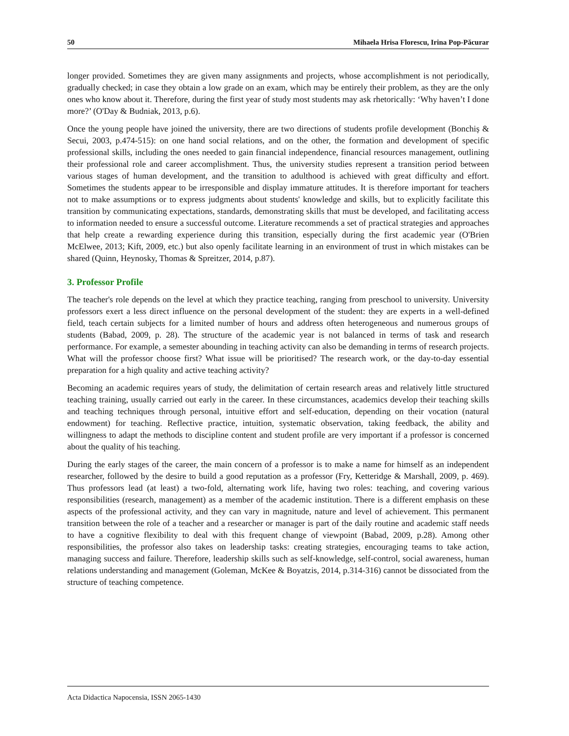50 Mihaela Hrisa Florescu, Irina Pop-Păcurar
longer provided. Sometimes they are given many assignments and projects, whose accomplishment is not periodically, gradually checked; in case they obtain a low grade on an exam, which may be entirely their problem, as they are the only ones who know about it. Therefore, during the first year of study most students may ask rhetorically: ‘Why haven’t I done more?’ (O'Day & Budniak, 2013, p.6).
Once the young people have joined the university, there are two directions of students profile development (Bonchiș & Secui, 2003, p.474-515): on one hand social relations, and on the other, the formation and development of specific professional skills, including the ones needed to gain financial independence, financial resources management, outlining their professional role and career accomplishment. Thus, the university studies represent a transition period between various stages of human development, and the transition to adulthood is achieved with great difficulty and effort. Sometimes the students appear to be irresponsible and display immature attitudes. It is therefore important for teachers not to make assumptions or to express judgments about students' knowledge and skills, but to explicitly facilitate this transition by communicating expectations, standards, demonstrating skills that must be developed, and facilitating access to information needed to ensure a successful outcome. Literature recommends a set of practical strategies and approaches that help create a rewarding experience during this transition, especially during the first academic year (O'Brien McElwee, 2013; Kift, 2009, etc.) but also openly facilitate learning in an environment of trust in which mistakes can be shared (Quinn, Heynosky, Thomas & Spreitzer, 2014, p.87).
3. Professor Profile
The teacher's role depends on the level at which they practice teaching, ranging from preschool to university. University professors exert a less direct influence on the personal development of the student: they are experts in a well-defined field, teach certain subjects for a limited number of hours and address often heterogeneous and numerous groups of students (Babad, 2009, p. 28). The structure of the academic year is not balanced in terms of task and research performance. For example, a semester abounding in teaching activity can also be demanding in terms of research projects. What will the professor choose first? What issue will be prioritised? The research work, or the day-to-day essential preparation for a high quality and active teaching activity?
Becoming an academic requires years of study, the delimitation of certain research areas and relatively little structured teaching training, usually carried out early in the career. In these circumstances, academics develop their teaching skills and teaching techniques through personal, intuitive effort and self-education, depending on their vocation (natural endowment) for teaching. Reflective practice, intuition, systematic observation, taking feedback, the ability and willingness to adapt the methods to discipline content and student profile are very important if a professor is concerned about the quality of his teaching.
During the early stages of the career, the main concern of a professor is to make a name for himself as an independent researcher, followed by the desire to build a good reputation as a professor (Fry, Ketteridge & Marshall, 2009, p. 469). Thus professors lead (at least) a two-fold, alternating work life, having two roles: teaching, and covering various responsibilities (research, management) as a member of the academic institution. There is a different emphasis on these aspects of the professional activity, and they can vary in magnitude, nature and level of achievement. This permanent transition between the role of a teacher and a researcher or manager is part of the daily routine and academic staff needs to have a cognitive flexibility to deal with this frequent change of viewpoint (Babad, 2009, p.28). Among other responsibilities, the professor also takes on leadership tasks: creating strategies, encouraging teams to take action, managing success and failure. Therefore, leadership skills such as self-knowledge, self-control, social awareness, human relations understanding and management (Goleman, McKee & Boyatzis, 2014, p.314-316) cannot be dissociated from the structure of teaching competence.
Acta Didactica Napocensia, ISSN 2065-1430